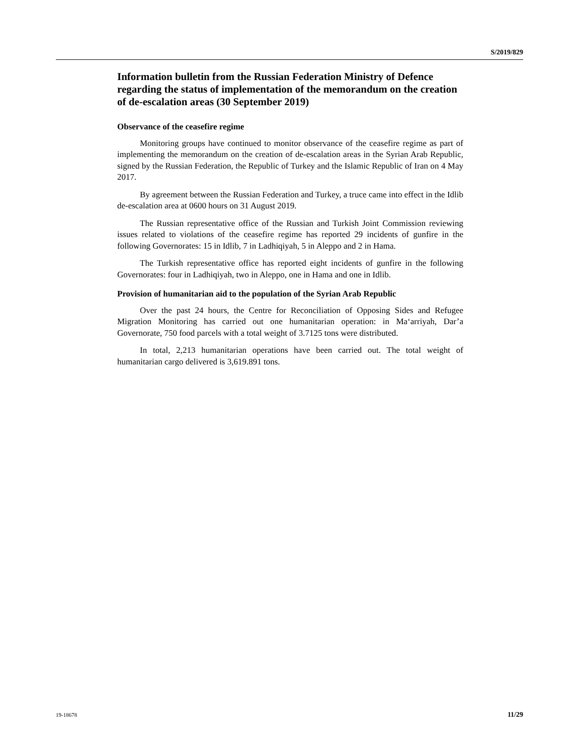S/2019/829
Information bulletin from the Russian Federation Ministry of Defence regarding the status of implementation of the memorandum on the creation of de-escalation areas (30 September 2019)
Observance of the ceasefire regime
Monitoring groups have continued to monitor observance of the ceasefire regime as part of implementing the memorandum on the creation of de-escalation areas in the Syrian Arab Republic, signed by the Russian Federation, the Republic of Turkey and the Islamic Republic of Iran on 4 May 2017.
By agreement between the Russian Federation and Turkey, a truce came into effect in the Idlib de-escalation area at 0600 hours on 31 August 2019.
The Russian representative office of the Russian and Turkish Joint Commission reviewing issues related to violations of the ceasefire regime has reported 29 incidents of gunfire in the following Governorates: 15 in Idlib, 7 in Ladhiqiyah, 5 in Aleppo and 2 in Hama.
The Turkish representative office has reported eight incidents of gunfire in the following Governorates: four in Ladhiqiyah, two in Aleppo, one in Hama and one in Idlib.
Provision of humanitarian aid to the population of the Syrian Arab Republic
Over the past 24 hours, the Centre for Reconciliation of Opposing Sides and Refugee Migration Monitoring has carried out one humanitarian operation: in Ma‘arriyah, Dar’a Governorate, 750 food parcels with a total weight of 3.7125 tons were distributed.
In total, 2,213 humanitarian operations have been carried out. The total weight of humanitarian cargo delivered is 3,619.891 tons.
19-18678 11/29